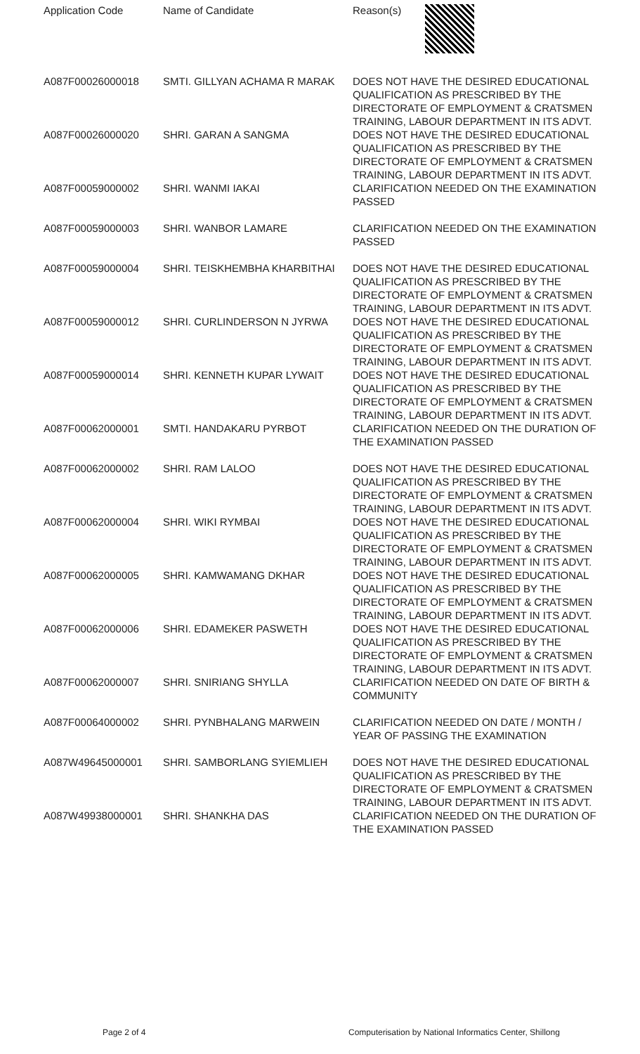| Application Code | Name of Candidate | Reason(s) |
| --- | --- | --- |
| A087F00026000018 | SMTI. GILLYAN ACHAMA R MARAK | DOES NOT HAVE THE DESIRED EDUCATIONAL QUALIFICATION AS PRESCRIBED BY THE DIRECTORATE OF EMPLOYMENT & CRATSMEN TRAINING, LABOUR DEPARTMENT IN ITS ADVT. |
| A087F00026000020 | SHRI. GARAN A SANGMA | DOES NOT HAVE THE DESIRED EDUCATIONAL QUALIFICATION AS PRESCRIBED BY THE DIRECTORATE OF EMPLOYMENT & CRATSMEN TRAINING, LABOUR DEPARTMENT IN ITS ADVT. |
| A087F00059000002 | SHRI. WANMI IAKAI | CLARIFICATION NEEDED ON THE EXAMINATION PASSED |
| A087F00059000003 | SHRI. WANBOR LAMARE | CLARIFICATION NEEDED ON THE EXAMINATION PASSED |
| A087F00059000004 | SHRI. TEISKHEMBHA KHARBITHAI | DOES NOT HAVE THE DESIRED EDUCATIONAL QUALIFICATION AS PRESCRIBED BY THE DIRECTORATE OF EMPLOYMENT & CRATSMEN TRAINING, LABOUR DEPARTMENT IN ITS ADVT. |
| A087F00059000012 | SHRI. CURLINDERSON N JYRWA | DOES NOT HAVE THE DESIRED EDUCATIONAL QUALIFICATION AS PRESCRIBED BY THE DIRECTORATE OF EMPLOYMENT & CRATSMEN TRAINING, LABOUR DEPARTMENT IN ITS ADVT. |
| A087F00059000014 | SHRI. KENNETH KUPAR LYWAIT | DOES NOT HAVE THE DESIRED EDUCATIONAL QUALIFICATION AS PRESCRIBED BY THE DIRECTORATE OF EMPLOYMENT & CRATSMEN TRAINING, LABOUR DEPARTMENT IN ITS ADVT. |
| A087F00062000001 | SMTI. HANDAKARU PYRBOT | CLARIFICATION NEEDED ON THE DURATION OF THE EXAMINATION PASSED |
| A087F00062000002 | SHRI. RAM LALOO | DOES NOT HAVE THE DESIRED EDUCATIONAL QUALIFICATION AS PRESCRIBED BY THE DIRECTORATE OF EMPLOYMENT & CRATSMEN TRAINING, LABOUR DEPARTMENT IN ITS ADVT. |
| A087F00062000004 | SHRI. WIKI RYMBAI | DOES NOT HAVE THE DESIRED EDUCATIONAL QUALIFICATION AS PRESCRIBED BY THE DIRECTORATE OF EMPLOYMENT & CRATSMEN TRAINING, LABOUR DEPARTMENT IN ITS ADVT. |
| A087F00062000005 | SHRI. KAMWAMANG DKHAR | DOES NOT HAVE THE DESIRED EDUCATIONAL QUALIFICATION AS PRESCRIBED BY THE DIRECTORATE OF EMPLOYMENT & CRATSMEN TRAINING, LABOUR DEPARTMENT IN ITS ADVT. |
| A087F00062000006 | SHRI. EDAMEKER PASWETH | DOES NOT HAVE THE DESIRED EDUCATIONAL QUALIFICATION AS PRESCRIBED BY THE DIRECTORATE OF EMPLOYMENT & CRATSMEN TRAINING, LABOUR DEPARTMENT IN ITS ADVT. |
| A087F00062000007 | SHRI. SNIRIANG SHYLLA | CLARIFICATION NEEDED ON DATE OF BIRTH & COMMUNITY |
| A087F00064000002 | SHRI. PYNBHALANG MARWEIN | CLARIFICATION NEEDED ON DATE / MONTH / YEAR OF PASSING THE EXAMINATION |
| A087W49645000001 | SHRI. SAMBORLANG SYIEMLIEH | DOES NOT HAVE THE DESIRED EDUCATIONAL QUALIFICATION AS PRESCRIBED BY THE DIRECTORATE OF EMPLOYMENT & CRATSMEN TRAINING, LABOUR DEPARTMENT IN ITS ADVT. |
| A087W49938000001 | SHRI. SHANKHA DAS | CLARIFICATION NEEDED ON THE DURATION OF THE EXAMINATION PASSED |
Page 2 of 4 Computerisation by National Informatics Center, Shillong